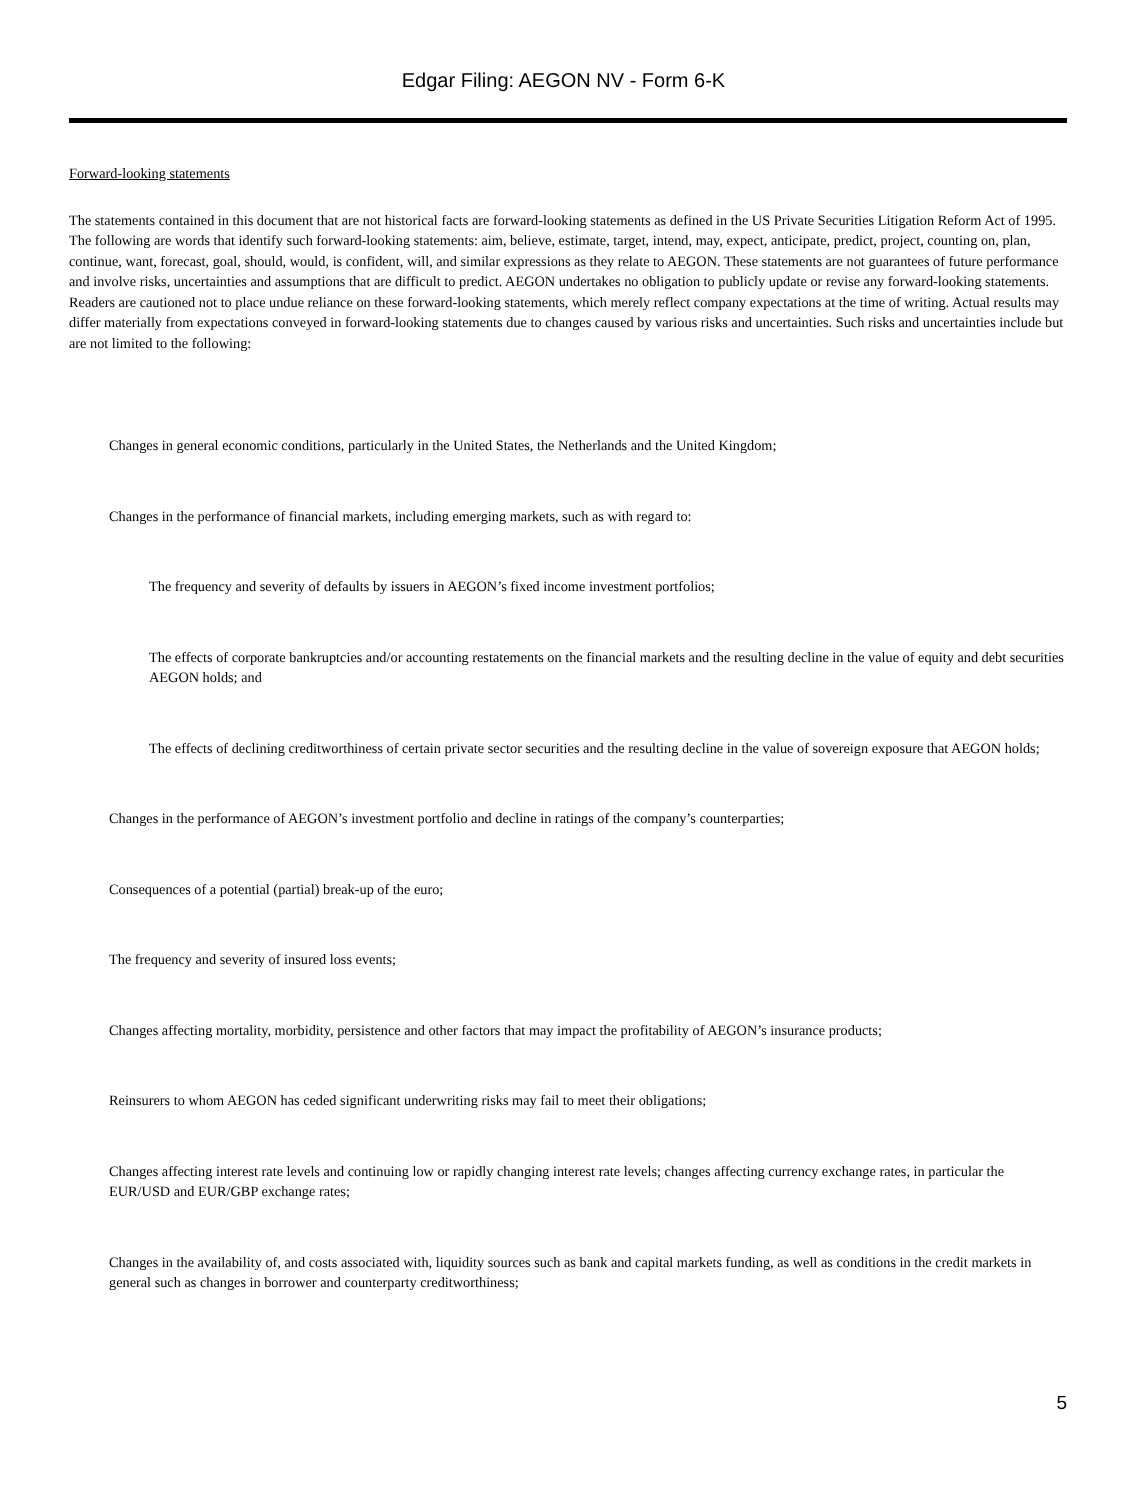Edgar Filing: AEGON NV - Form 6-K
Forward-looking statements
The statements contained in this document that are not historical facts are forward-looking statements as defined in the US Private Securities Litigation Reform Act of 1995. The following are words that identify such forward-looking statements: aim, believe, estimate, target, intend, may, expect, anticipate, predict, project, counting on, plan, continue, want, forecast, goal, should, would, is confident, will, and similar expressions as they relate to AEGON. These statements are not guarantees of future performance and involve risks, uncertainties and assumptions that are difficult to predict. AEGON undertakes no obligation to publicly update or revise any forward-looking statements. Readers are cautioned not to place undue reliance on these forward-looking statements, which merely reflect company expectations at the time of writing. Actual results may differ materially from expectations conveyed in forward-looking statements due to changes caused by various risks and uncertainties. Such risks and uncertainties include but are not limited to the following:
Changes in general economic conditions, particularly in the United States, the Netherlands and the United Kingdom;
Changes in the performance of financial markets, including emerging markets, such as with regard to:
The frequency and severity of defaults by issuers in AEGON’s fixed income investment portfolios;
The effects of corporate bankruptcies and/or accounting restatements on the financial markets and the resulting decline in the value of equity and debt securities AEGON holds; and
The effects of declining creditworthiness of certain private sector securities and the resulting decline in the value of sovereign exposure that AEGON holds;
Changes in the performance of AEGON’s investment portfolio and decline in ratings of the company’s counterparties;
Consequences of a potential (partial) break-up of the euro;
The frequency and severity of insured loss events;
Changes affecting mortality, morbidity, persistence and other factors that may impact the profitability of AEGON’s insurance products;
Reinsurers to whom AEGON has ceded significant underwriting risks may fail to meet their obligations;
Changes affecting interest rate levels and continuing low or rapidly changing interest rate levels; changes affecting currency exchange rates, in particular the EUR/USD and EUR/GBP exchange rates;
Changes in the availability of, and costs associated with, liquidity sources such as bank and capital markets funding, as well as conditions in the credit markets in general such as changes in borrower and counterparty creditworthiness;
5